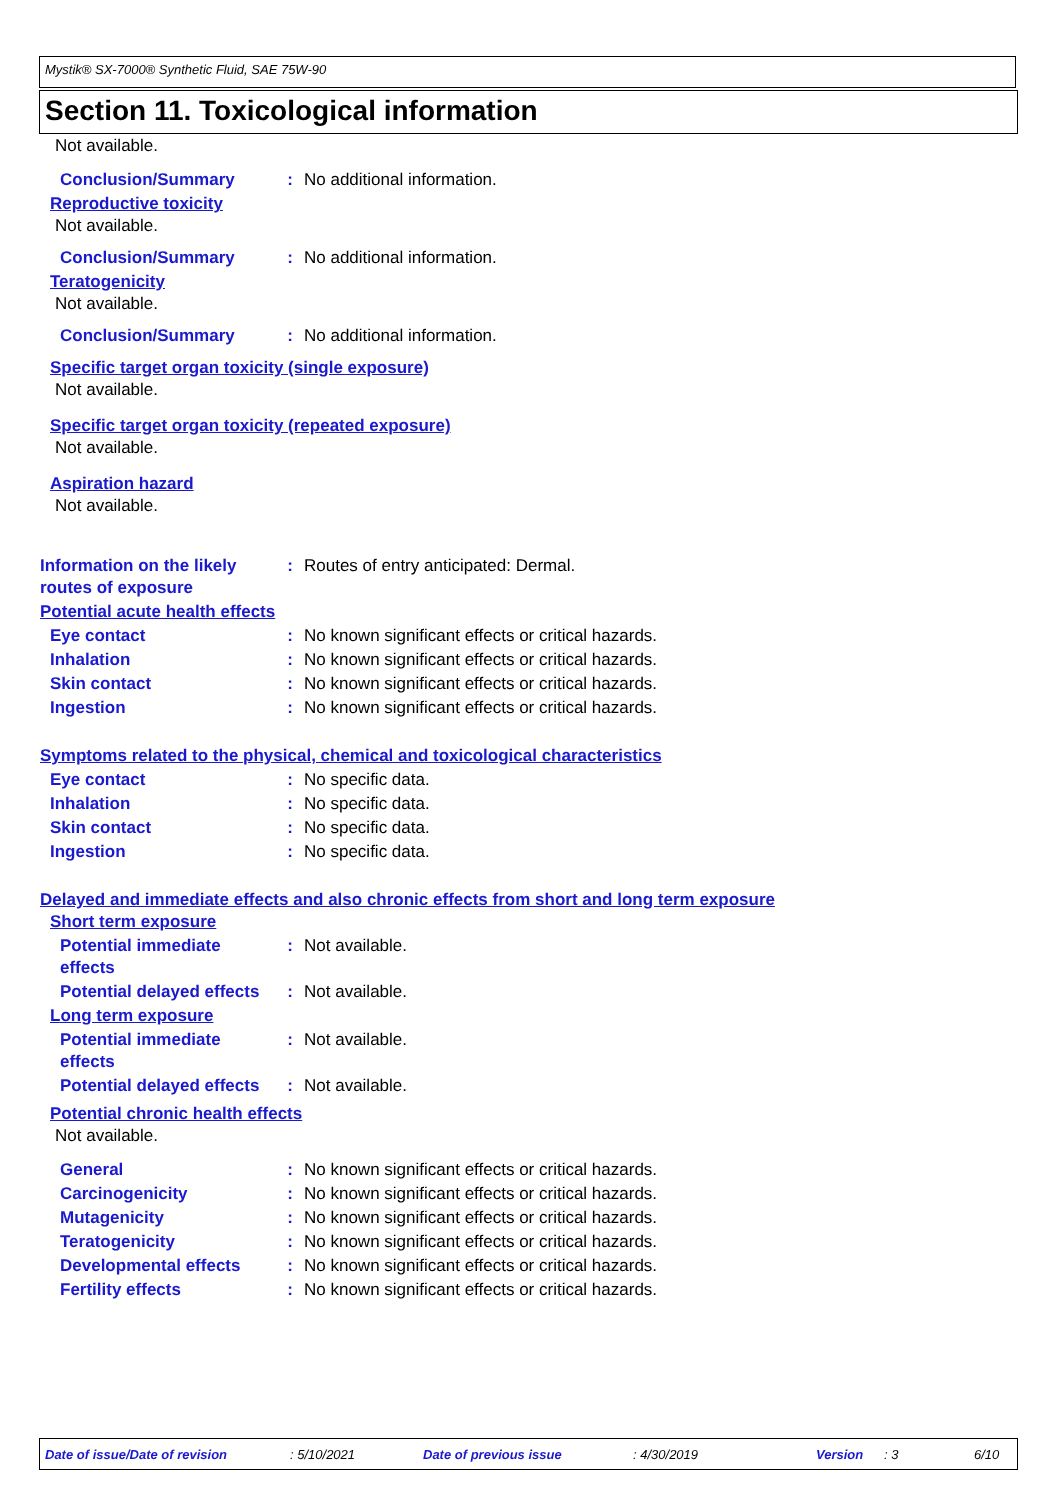Mystik® SX-7000® Synthetic Fluid, SAE 75W-90
Section 11. Toxicological information
Not available.
Conclusion/Summary: No additional information.
Reproductive toxicity
Not available.
Conclusion/Summary: No additional information.
Teratogenicity
Not available.
Conclusion/Summary: No additional information.
Specific target organ toxicity (single exposure)
Not available.
Specific target organ toxicity (repeated exposure)
Not available.
Aspiration hazard
Not available.
Information on the likely
routes of exposure: Routes of entry anticipated: Dermal.
Potential acute health effects
Eye contact: No known significant effects or critical hazards.
Inhalation: No known significant effects or critical hazards.
Skin contact: No known significant effects or critical hazards.
Ingestion: No known significant effects or critical hazards.
Symptoms related to the physical, chemical and toxicological characteristics
Eye contact: No specific data.
Inhalation: No specific data.
Skin contact: No specific data.
Ingestion: No specific data.
Delayed and immediate effects and also chronic effects from short and long term exposure
Short term exposure
Potential immediate
effects: Not available.
Potential delayed effects: Not available.
Long term exposure
Potential immediate
effects: Not available.
Potential delayed effects: Not available.
Potential chronic health effects
Not available.
General: No known significant effects or critical hazards.
Carcinogenicity: No known significant effects or critical hazards.
Mutagenicity: No known significant effects or critical hazards.
Teratogenicity: No known significant effects or critical hazards.
Developmental effects: No known significant effects or critical hazards.
Fertility effects: No known significant effects or critical hazards.
Date of issue/Date of revision: 5/10/2021 Date of previous issue: 4/30/2019 Version: 3 6/10